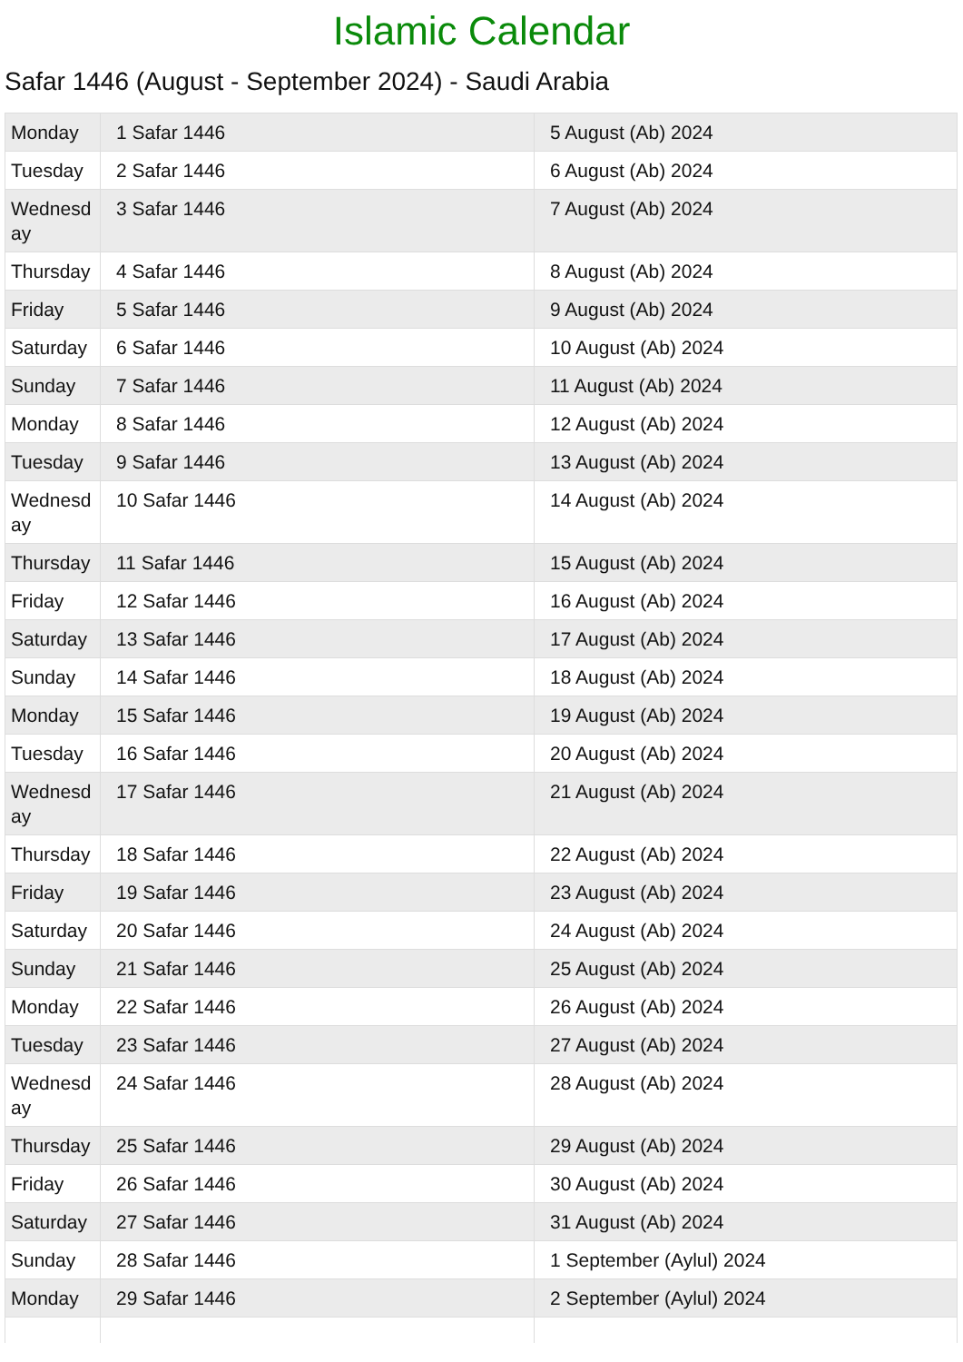Islamic Calendar
Safar 1446 (August - September 2024) - Saudi Arabia
| Monday | 1 Safar 1446 | 5 August (Ab) 2024 |
| Tuesday | 2 Safar 1446 | 6 August (Ab) 2024 |
| Wednesday | 3 Safar 1446 | 7 August (Ab) 2024 |
| Thursday | 4 Safar 1446 | 8 August (Ab) 2024 |
| Friday | 5 Safar 1446 | 9 August (Ab) 2024 |
| Saturday | 6 Safar 1446 | 10 August (Ab) 2024 |
| Sunday | 7 Safar 1446 | 11 August (Ab) 2024 |
| Monday | 8 Safar 1446 | 12 August (Ab) 2024 |
| Tuesday | 9 Safar 1446 | 13 August (Ab) 2024 |
| Wednesday | 10 Safar 1446 | 14 August (Ab) 2024 |
| Thursday | 11 Safar 1446 | 15 August (Ab) 2024 |
| Friday | 12 Safar 1446 | 16 August (Ab) 2024 |
| Saturday | 13 Safar 1446 | 17 August (Ab) 2024 |
| Sunday | 14 Safar 1446 | 18 August (Ab) 2024 |
| Monday | 15 Safar 1446 | 19 August (Ab) 2024 |
| Tuesday | 16 Safar 1446 | 20 August (Ab) 2024 |
| Wednesday | 17 Safar 1446 | 21 August (Ab) 2024 |
| Thursday | 18 Safar 1446 | 22 August (Ab) 2024 |
| Friday | 19 Safar 1446 | 23 August (Ab) 2024 |
| Saturday | 20 Safar 1446 | 24 August (Ab) 2024 |
| Sunday | 21 Safar 1446 | 25 August (Ab) 2024 |
| Monday | 22 Safar 1446 | 26 August (Ab) 2024 |
| Tuesday | 23 Safar 1446 | 27 August (Ab) 2024 |
| Wednesday | 24 Safar 1446 | 28 August (Ab) 2024 |
| Thursday | 25 Safar 1446 | 29 August (Ab) 2024 |
| Friday | 26 Safar 1446 | 30 August (Ab) 2024 |
| Saturday | 27 Safar 1446 | 31 August (Ab) 2024 |
| Sunday | 28 Safar 1446 | 1 September (Aylul) 2024 |
| Monday | 29 Safar 1446 | 2 September (Aylul) 2024 |